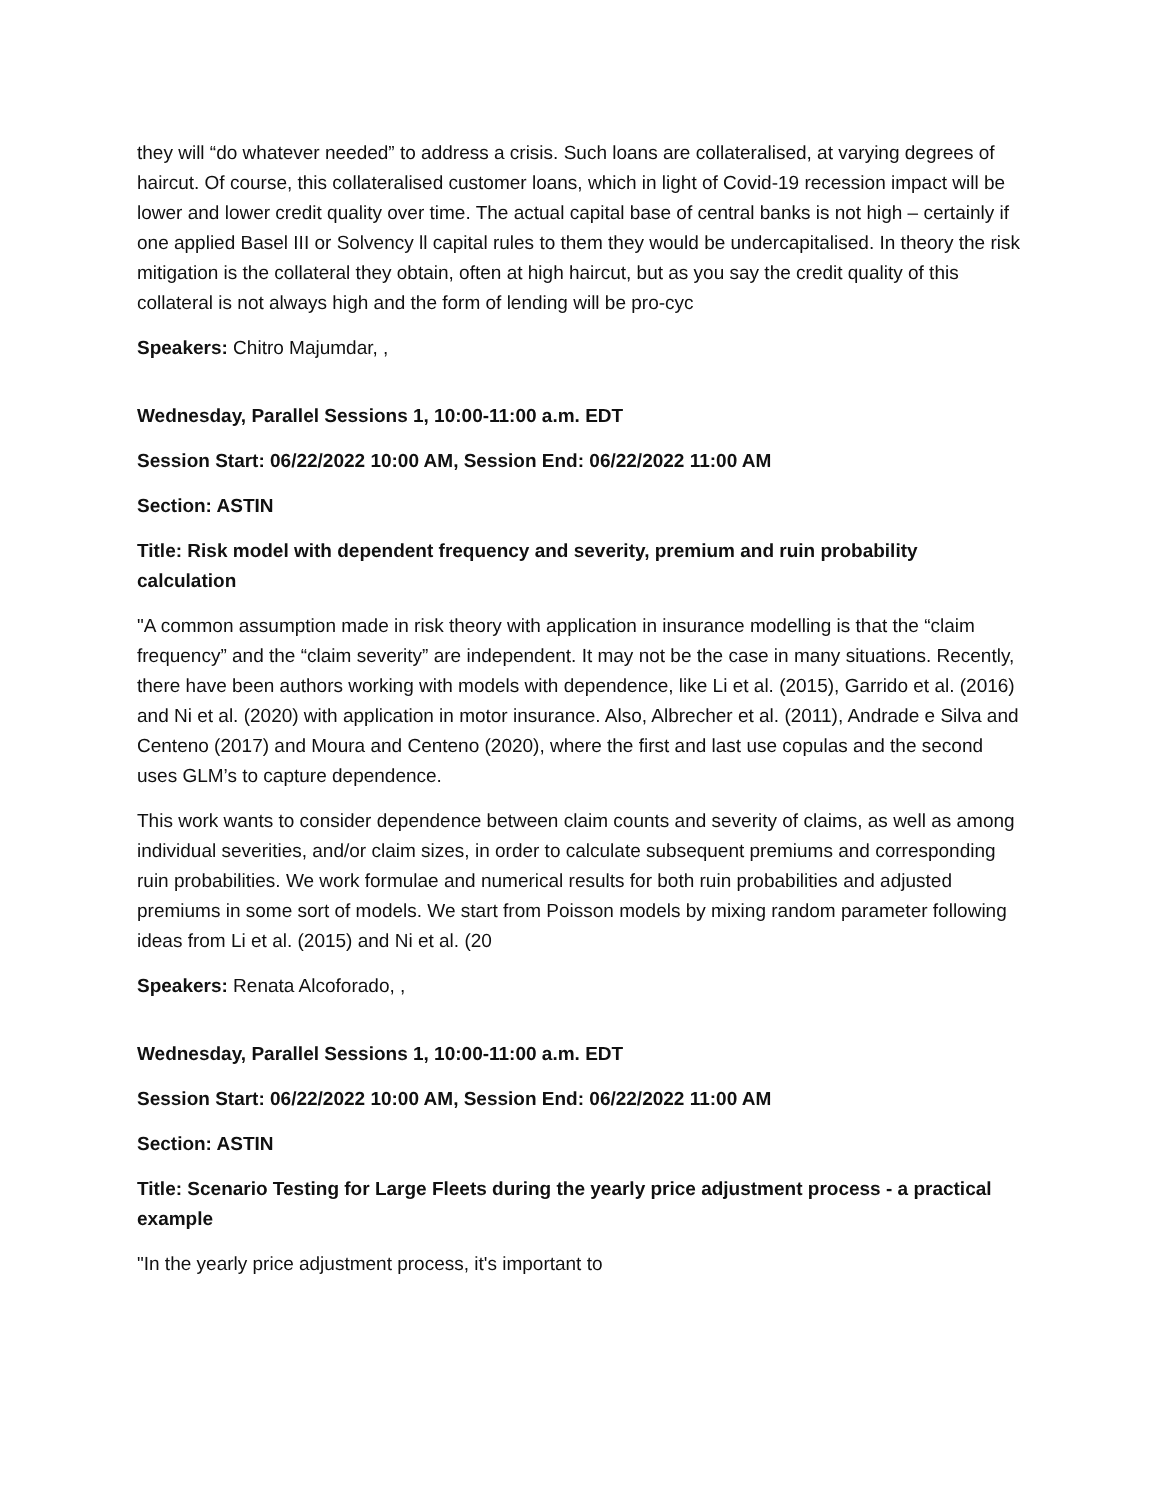they will “do whatever needed” to address a crisis. Such loans are collateralised, at varying degrees of haircut. Of course, this collateralised customer loans, which in light of Covid-19 recession impact will be lower and lower credit quality over time. The actual capital base of central banks is not high – certainly if one applied Basel III or Solvency ll capital rules to them they would be undercapitalised. In theory the risk mitigation is the collateral they obtain, often at high haircut, but as you say the credit quality of this collateral is not always high and the form of lending will be pro-cyc
Speakers: Chitro Majumdar, ,
Wednesday, Parallel Sessions 1, 10:00-11:00 a.m. EDT
Session Start: 06/22/2022 10:00 AM, Session End: 06/22/2022 11:00 AM
Section: ASTIN
Title: Risk model with dependent frequency and severity, premium and ruin probability calculation
"A common assumption made in risk theory with application in insurance modelling is that the “claim frequency” and the “claim severity” are independent. It may not be the case in many situations. Recently, there have been authors working with models with dependence, like Li et al. (2015), Garrido et al. (2016) and Ni et al. (2020) with application in motor insurance. Also, Albrecher et al. (2011), Andrade e Silva and Centeno (2017) and Moura and Centeno (2020), where the first and last use copulas and the second uses GLM’s to capture dependence.
This work wants to consider dependence between claim counts and severity of claims, as well as among individual severities, and/or claim sizes, in order to calculate subsequent premiums and corresponding ruin probabilities. We work formulae and numerical results for both ruin probabilities and adjusted premiums in some sort of models. We start from Poisson models by mixing random parameter following ideas from Li et al. (2015) and Ni et al. (20
Speakers: Renata Alcoforado, ,
Wednesday, Parallel Sessions 1, 10:00-11:00 a.m. EDT
Session Start: 06/22/2022 10:00 AM, Session End: 06/22/2022 11:00 AM
Section: ASTIN
Title: Scenario Testing for Large Fleets during the yearly price adjustment process - a practical example
"In the yearly price adjustment process, it's important to